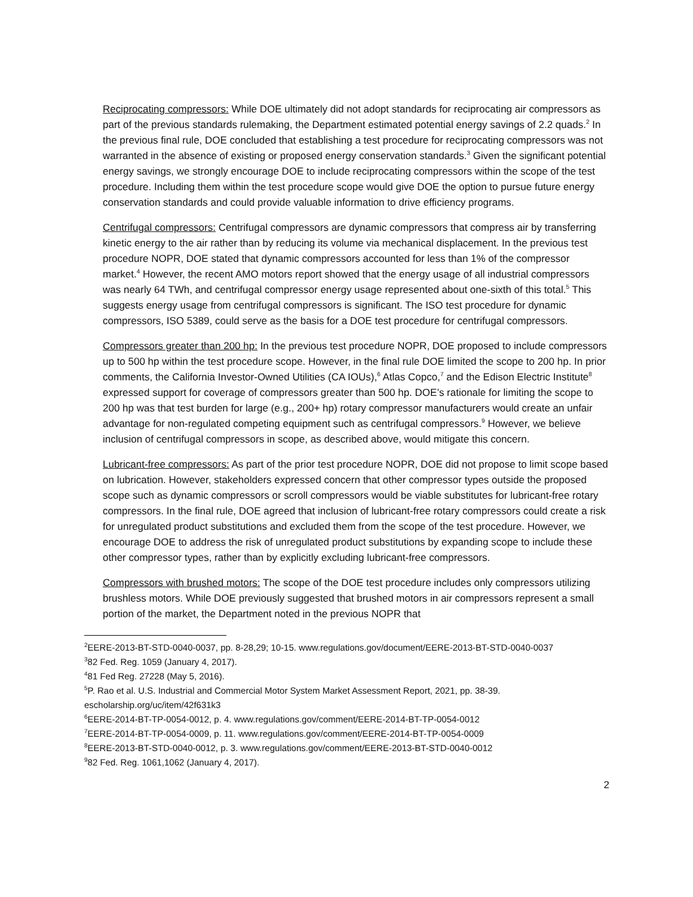Reciprocating compressors: While DOE ultimately did not adopt standards for reciprocating air compressors as part of the previous standards rulemaking, the Department estimated potential energy savings of 2.2 quads.<sup>2</sup> In the previous final rule, DOE concluded that establishing a test procedure for reciprocating compressors was not warranted in the absence of existing or proposed energy conservation standards.<sup>3</sup> Given the significant potential energy savings, we strongly encourage DOE to include reciprocating compressors within the scope of the test procedure. Including them within the test procedure scope would give DOE the option to pursue future energy conservation standards and could provide valuable information to drive efficiency programs.
Centrifugal compressors: Centrifugal compressors are dynamic compressors that compress air by transferring kinetic energy to the air rather than by reducing its volume via mechanical displacement. In the previous test procedure NOPR, DOE stated that dynamic compressors accounted for less than 1% of the compressor market.<sup>4</sup> However, the recent AMO motors report showed that the energy usage of all industrial compressors was nearly 64 TWh, and centrifugal compressor energy usage represented about one-sixth of this total.<sup>5</sup> This suggests energy usage from centrifugal compressors is significant. The ISO test procedure for dynamic compressors, ISO 5389, could serve as the basis for a DOE test procedure for centrifugal compressors.
Compressors greater than 200 hp: In the previous test procedure NOPR, DOE proposed to include compressors up to 500 hp within the test procedure scope. However, in the final rule DOE limited the scope to 200 hp. In prior comments, the California Investor-Owned Utilities (CA IOUs),<sup>6</sup> Atlas Copco,<sup>7</sup> and the Edison Electric Institute<sup>8</sup> expressed support for coverage of compressors greater than 500 hp. DOE’s rationale for limiting the scope to 200 hp was that test burden for large (e.g., 200+ hp) rotary compressor manufacturers would create an unfair advantage for non-regulated competing equipment such as centrifugal compressors.<sup>9</sup> However, we believe inclusion of centrifugal compressors in scope, as described above, would mitigate this concern.
Lubricant-free compressors: As part of the prior test procedure NOPR, DOE did not propose to limit scope based on lubrication. However, stakeholders expressed concern that other compressor types outside the proposed scope such as dynamic compressors or scroll compressors would be viable substitutes for lubricant-free rotary compressors. In the final rule, DOE agreed that inclusion of lubricant-free rotary compressors could create a risk for unregulated product substitutions and excluded them from the scope of the test procedure. However, we encourage DOE to address the risk of unregulated product substitutions by expanding scope to include these other compressor types, rather than by explicitly excluding lubricant-free compressors.
Compressors with brushed motors: The scope of the DOE test procedure includes only compressors utilizing brushless motors. While DOE previously suggested that brushed motors in air compressors represent a small portion of the market, the Department noted in the previous NOPR that
<sup>2</sup> EERE-2013-BT-STD-0040-0037, pp. 8-28,29; 10-15. www.regulations.gov/document/EERE-2013-BT-STD-0040-0037
<sup>3</sup> 82 Fed. Reg. 1059 (January 4, 2017).
<sup>4</sup> 81 Fed Reg. 27228 (May 5, 2016).
<sup>5</sup> P. Rao et al. U.S. Industrial and Commercial Motor System Market Assessment Report, 2021, pp. 38-39. escholarship.org/uc/item/42f631k3
<sup>6</sup> EERE-2014-BT-TP-0054-0012, p. 4. www.regulations.gov/comment/EERE-2014-BT-TP-0054-0012
<sup>7</sup> EERE-2014-BT-TP-0054-0009, p. 11. www.regulations.gov/comment/EERE-2014-BT-TP-0054-0009
<sup>8</sup> EERE-2013-BT-STD-0040-0012, p. 3. www.regulations.gov/comment/EERE-2013-BT-STD-0040-0012
<sup>9</sup> 82 Fed. Reg. 1061,1062 (January 4, 2017).
2